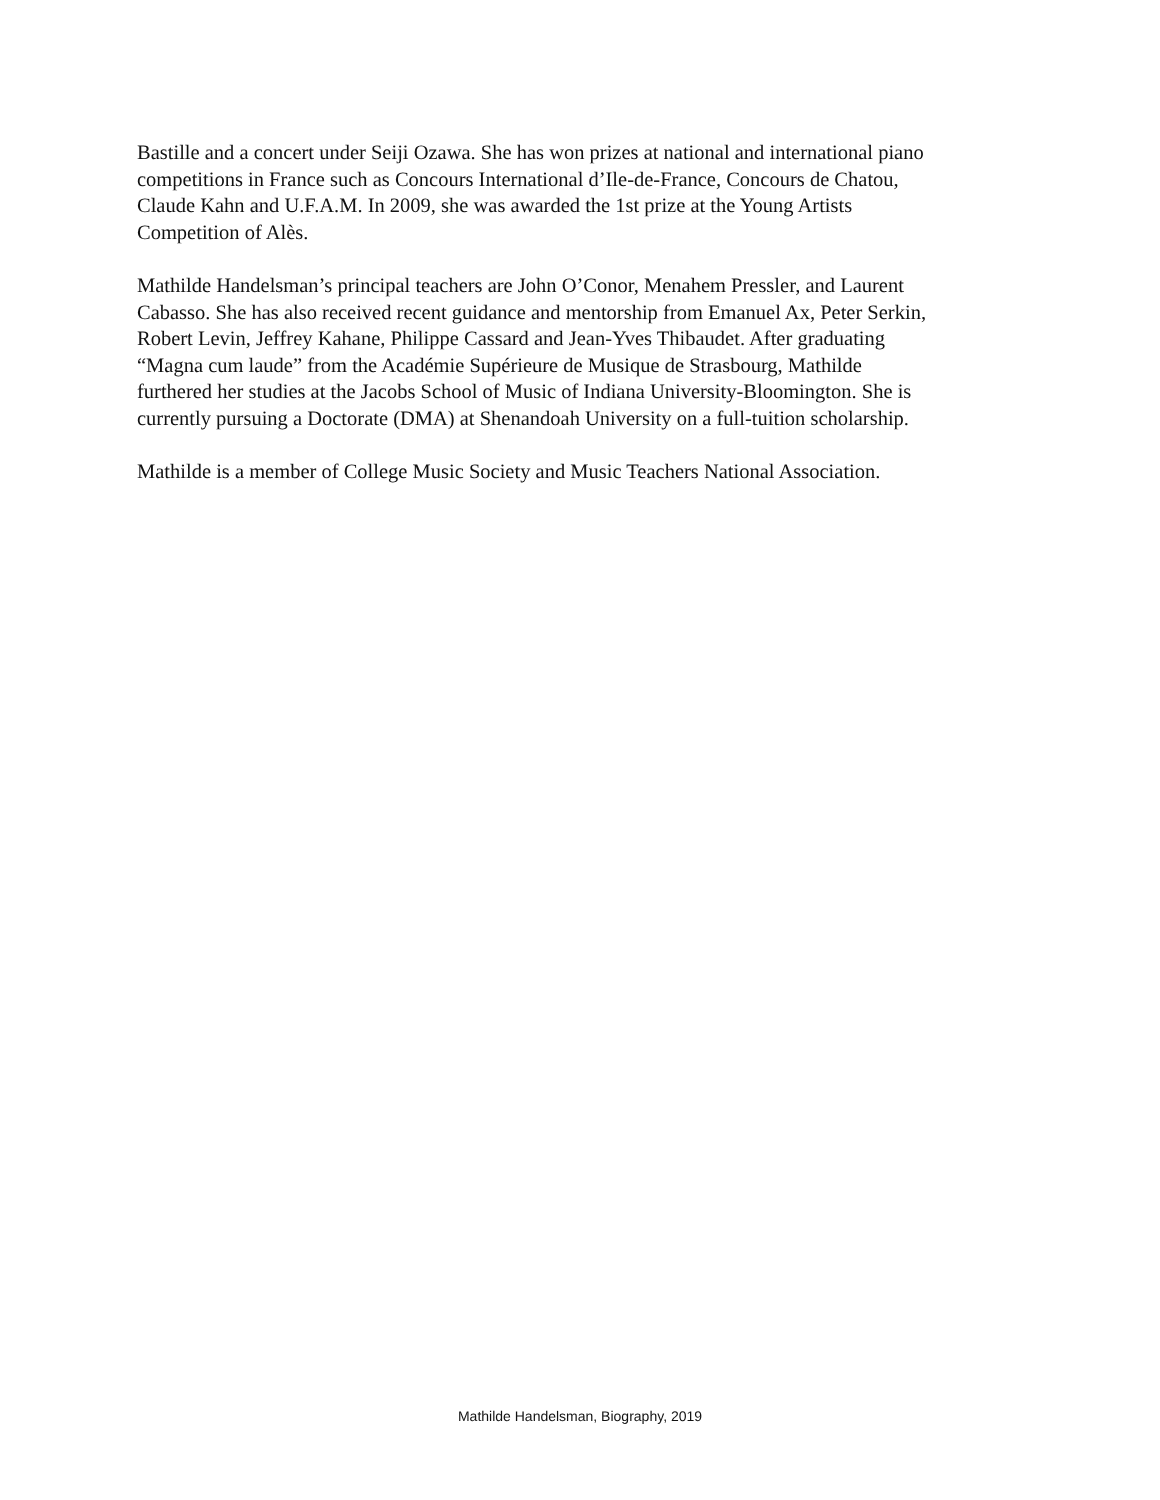Bastille and a concert under Seiji Ozawa. She has won prizes at national and international piano
competitions in France such as Concours International d’Ile-de-France, Concours de Chatou,
Claude Kahn and U.F.A.M. In 2009, she was awarded the 1st prize at the Young Artists
Competition of Alès.
Mathilde Handelsman’s principal teachers are John O’Conor, Menahem Pressler, and Laurent
Cabasso. She has also received recent guidance and mentorship from Emanuel Ax, Peter Serkin,
Robert Levin, Jeffrey Kahane, Philippe Cassard and Jean-Yves Thibaudet. After graduating
“Magna cum laude” from the Académie Supérieure de Musique de Strasbourg, Mathilde
furthered her studies at the Jacobs School of Music of Indiana University-Bloomington. She is
currently pursuing a Doctorate (DMA) at Shenandoah University on a full-tuition scholarship.
Mathilde is a member of College Music Society and Music Teachers National Association.
Mathilde Handelsman, Biography, 2019